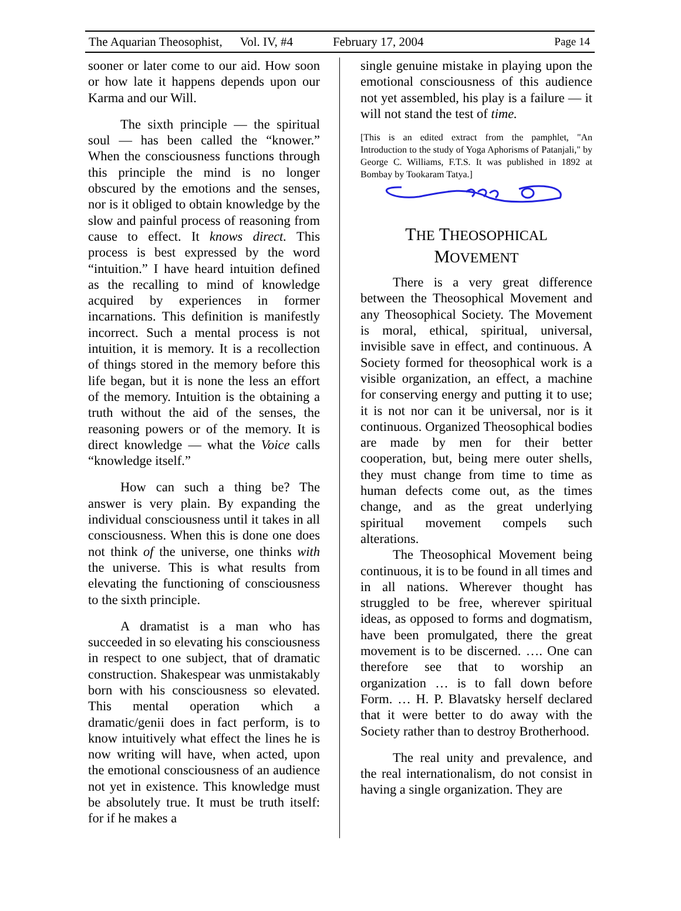The Aquarian Theosophist, Vol. IV, #4 February 17, 2004 Page 14
sooner or later come to our aid. How soon or how late it happens depends upon our Karma and our Will.
The sixth principle — the spiritual soul — has been called the “knower.” When the consciousness functions through this principle the mind is no longer obscured by the emotions and the senses, nor is it obliged to obtain knowledge by the slow and painful process of reasoning from cause to effect. It knows direct. This process is best expressed by the word “intuition.” I have heard intuition defined as the recalling to mind of knowledge acquired by experiences in former incarnations. This definition is manifestly incorrect. Such a mental process is not intuition, it is memory. It is a recollection of things stored in the memory before this life began, but it is none the less an effort of the memory. Intuition is the obtaining a truth without the aid of the senses, the reasoning powers or of the memory. It is direct knowledge — what the Voice calls “knowledge itself.”
How can such a thing be? The answer is very plain. By expanding the individual consciousness until it takes in all consciousness. When this is done one does not think of the universe, one thinks with the universe. This is what results from elevating the functioning of consciousness to the sixth principle.
A dramatist is a man who has succeeded in so elevating his consciousness in respect to one subject, that of dramatic construction. Shakespear was unmistakably born with his consciousness so elevated. This mental operation which a dramatic/genii does in fact perform, is to know intuitively what effect the lines he is now writing will have, when acted, upon the emotional consciousness of an audience not yet in existence. This knowledge must be absolutely true. It must be truth itself: for if he makes a
single genuine mistake in playing upon the emotional consciousness of this audience not yet assembled, his play is a failure — it will not stand the test of time.
[This is an edited extract from the pamphlet, "An Introduction to the study of Yoga Aphorisms of Patanjali," by George C. Williams, F.T.S. It was published in 1892 at Bombay by Tookaram Tatya.]
THE THEOSOPHICAL
MOVEMENT
There is a very great difference between the Theosophical Movement and any Theosophical Society. The Movement is moral, ethical, spiritual, universal, invisible save in effect, and continuous. A Society formed for theosophical work is a visible organization, an effect, a machine for conserving energy and putting it to use; it is not nor can it be universal, nor is it continuous. Organized Theosophical bodies are made by men for their better cooperation, but, being mere outer shells, they must change from time to time as human defects come out, as the times change, and as the great underlying spiritual movement compels such alterations.
The Theosophical Movement being continuous, it is to be found in all times and in all nations. Wherever thought has struggled to be free, wherever spiritual ideas, as opposed to forms and dogmatism, have been promulgated, there the great movement is to be discerned. …. One can therefore see that to worship an organization … is to fall down before Form. … H. P. Blavatsky herself declared that it were better to do away with the Society rather than to destroy Brotherhood.
The real unity and prevalence, and the real internationalism, do not consist in having a single organization. They are